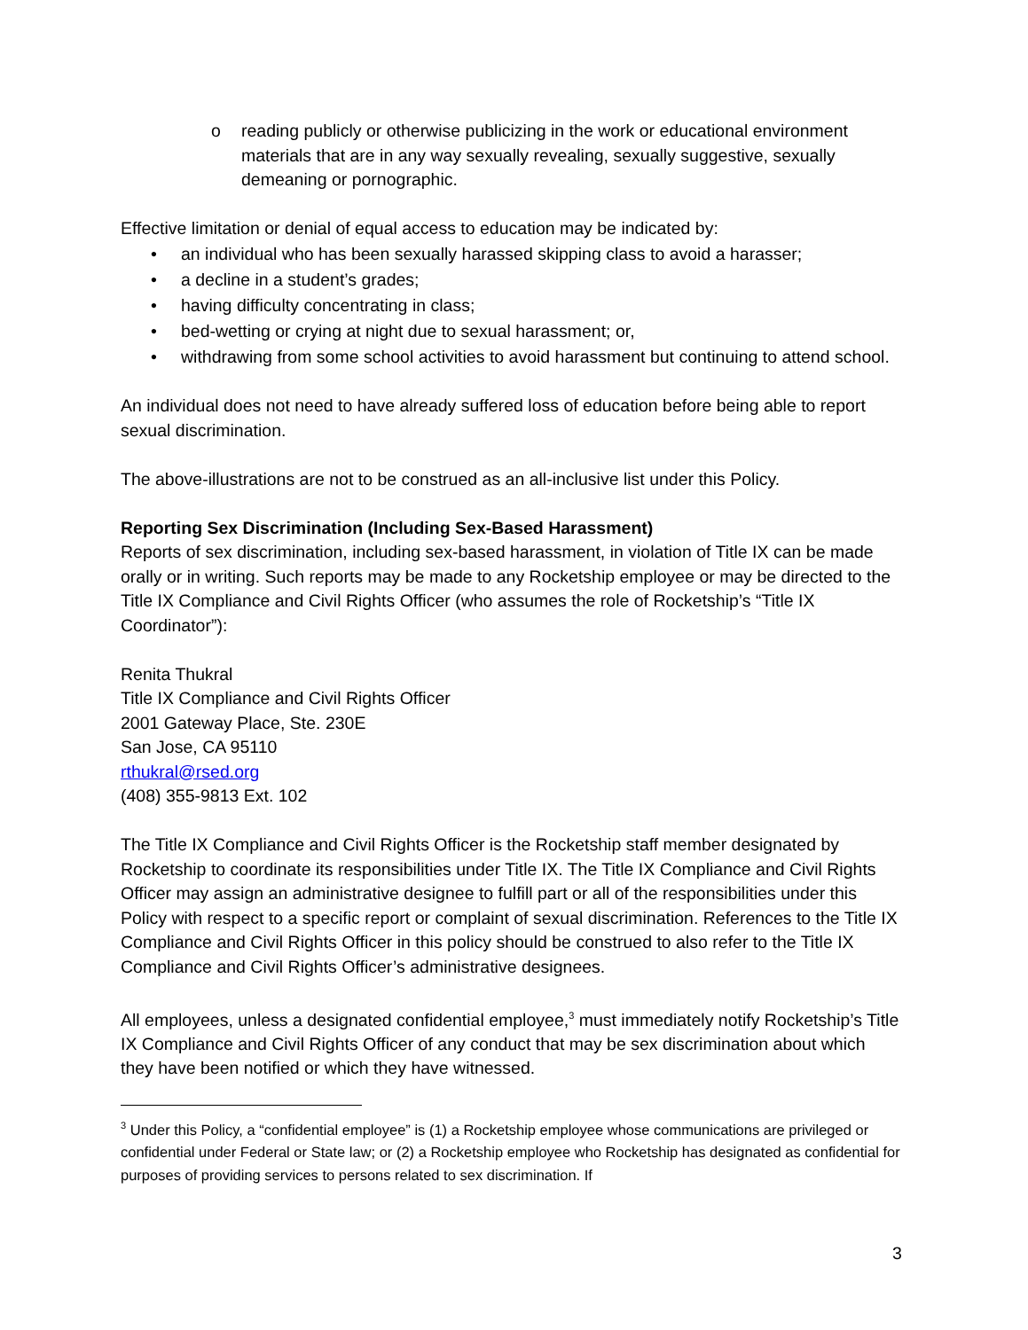o reading publicly or otherwise publicizing in the work or educational environment materials that are in any way sexually revealing, sexually suggestive, sexually demeaning or pornographic.
Effective limitation or denial of equal access to education may be indicated by:
• an individual who has been sexually harassed skipping class to avoid a harasser;
• a decline in a student’s grades;
• having difficulty concentrating in class;
• bed-wetting or crying at night due to sexual harassment; or,
• withdrawing from some school activities to avoid harassment but continuing to attend school.
An individual does not need to have already suffered loss of education before being able to report sexual discrimination.
The above-illustrations are not to be construed as an all-inclusive list under this Policy.
Reporting Sex Discrimination (Including Sex-Based Harassment)
Reports of sex discrimination, including sex-based harassment, in violation of Title IX can be made orally or in writing. Such reports may be made to any Rocketship employee or may be directed to the Title IX Compliance and Civil Rights Officer (who assumes the role of Rocketship’s “Title IX Coordinator”):
Renita Thukral
Title IX Compliance and Civil Rights Officer
2001 Gateway Place, Ste. 230E
San Jose, CA 95110
rthukral@rsed.org
(408) 355-9813 Ext. 102
The Title IX Compliance and Civil Rights Officer is the Rocketship staff member designated by Rocketship to coordinate its responsibilities under Title IX. The Title IX Compliance and Civil Rights Officer may assign an administrative designee to fulfill part or all of the responsibilities under this Policy with respect to a specific report or complaint of sexual discrimination. References to the Title IX Compliance and Civil Rights Officer in this policy should be construed to also refer to the Title IX Compliance and Civil Rights Officer’s administrative designees.
All employees, unless a designated confidential employee,<sup>3</sup> must immediately notify Rocketship’s Title IX Compliance and Civil Rights Officer of any conduct that may be sex discrimination about which they have been notified or which they have witnessed.
<sup>3</sup> Under this Policy, a “confidential employee” is (1) a Rocketship employee whose communications are privileged or confidential under Federal or State law; or (2) a Rocketship employee who Rocketship has designated as confidential for purposes of providing services to persons related to sex discrimination. If
3